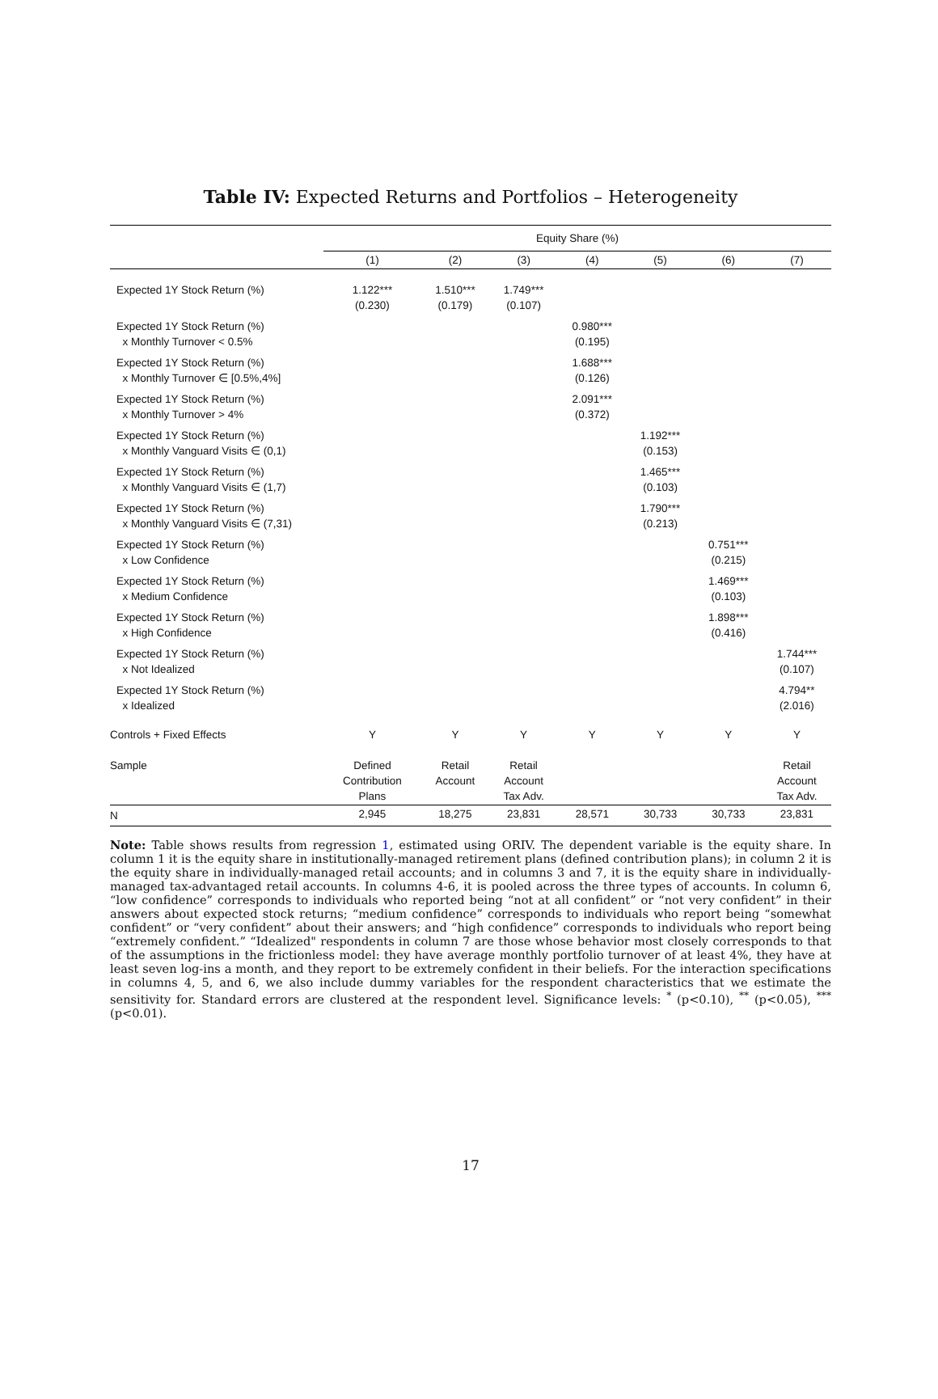Table IV: Expected Returns and Portfolios – Heterogeneity
| | Equity Share (%) | | | | | | |
| --- | --- | --- | --- | --- | --- | --- | --- |
| | (1) | (2) | (3) | (4) | (5) | (6) | (7) |
| Expected 1Y Stock Return (%) | 1.122*** (0.230) | 1.510*** (0.179) | 1.749*** (0.107) | | | | |
| Expected 1Y Stock Return (%) x Monthly Turnover < 0.5% | | | | 0.980*** (0.195) | | | |
| Expected 1Y Stock Return (%) x Monthly Turnover ∈ [0.5%,4%] | | | | 1.688*** (0.126) | | | |
| Expected 1Y Stock Return (%) x Monthly Turnover > 4% | | | | 2.091*** (0.372) | | | |
| Expected 1Y Stock Return (%) x Monthly Vanguard Visits ∈ (0,1) | | | | | 1.192*** (0.153) | | |
| Expected 1Y Stock Return (%) x Monthly Vanguard Visits ∈ (1,7) | | | | | 1.465*** (0.103) | | |
| Expected 1Y Stock Return (%) x Monthly Vanguard Visits ∈ (7,31) | | | | | 1.790*** (0.213) | | |
| Expected 1Y Stock Return (%) x Low Confidence | | | | | | 0.751*** (0.215) | |
| Expected 1Y Stock Return (%) x Medium Confidence | | | | | | 1.469*** (0.103) | |
| Expected 1Y Stock Return (%) x High Confidence | | | | | | 1.898*** (0.416) | |
| Expected 1Y Stock Return (%) x Not Idealized | | | | | | | 1.744*** (0.107) |
| Expected 1Y Stock Return (%) x Idealized | | | | | | | 4.794** (2.016) |
| Controls + Fixed Effects | Y | Y | Y | Y | Y | Y | Y |
| Sample | Defined Contribution Plans | Retail Account | Retail Account Tax Adv. | | | | Retail Account Tax Adv. |
| N | 2,945 | 18,275 | 23,831 | 28,571 | 30,733 | 30,733 | 23,831 |
Note: Table shows results from regression 1, estimated using ORIV. The dependent variable is the equity share. In column 1 it is the equity share in institutionally-managed retirement plans (defined contribution plans); in column 2 it is the equity share in individually-managed retail accounts; and in columns 3 and 7, it is the equity share in individually-managed tax-advantaged retail accounts. In columns 4-6, it is pooled across the three types of accounts. In column 6, “low confidence” corresponds to individuals who reported being “not at all confident” or “not very confident” in their answers about expected stock returns; “medium confidence” corresponds to individuals who report being “somewhat confident” or “very confident” about their answers; and “high confidence” corresponds to individuals who report being “extremely confident.” “Idealized" respondents in column 7 are those whose behavior most closely corresponds to that of the assumptions in the frictionless model: they have average monthly portfolio turnover of at least 4%, they have at least seven log-ins a month, and they report to be extremely confident in their beliefs. For the interaction specifications in columns 4, 5, and 6, we also include dummy variables for the respondent characteristics that we estimate the sensitivity for. Standard errors are clustered at the respondent level. Significance levels: <sup>*</sup> (p<0.10), <sup>**</sup> (p<0.05), <sup>***</sup> (p<0.01).
17